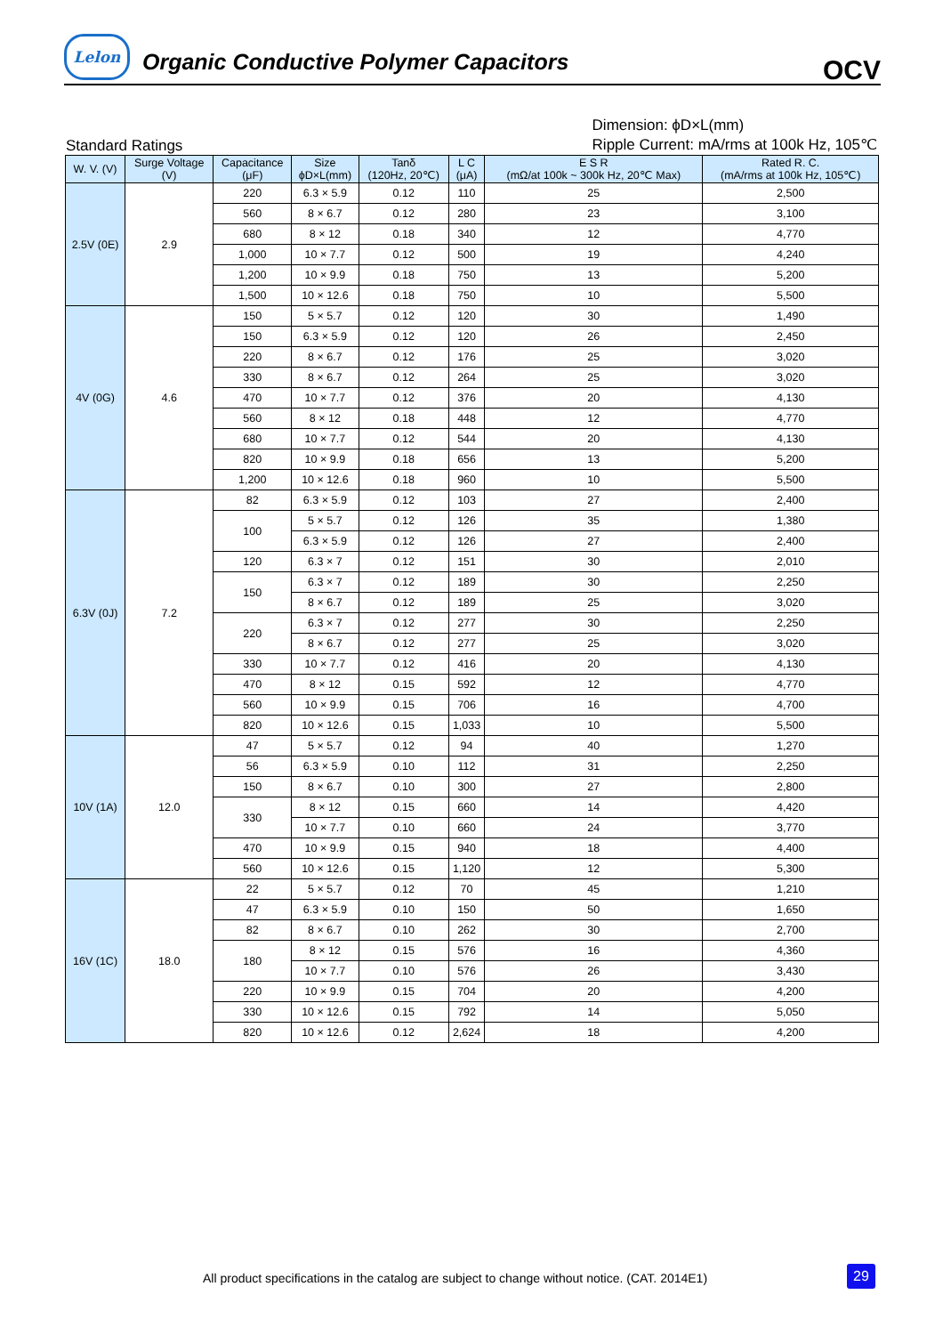Lelon
Organic Conductive Polymer Capacitors
OCV
Standard Ratings
Dimension: ϕD×L(mm)
Ripple Current: mA/rms at 100k Hz, 105℃
| W. V. (V) | Surge Voltage (V) | Capacitance (μF) | Size ϕD×L(mm) | Tanδ (120Hz, 20℃) | L C (μA) | E S R (mΩ/at 100k ~ 300k Hz, 20℃ Max) | Rated R. C. (mA/rms at 100k Hz, 105℃) |
| --- | --- | --- | --- | --- | --- | --- | --- |
| 2.5V (0E) | 2.9 | 220 | 6.3 × 5.9 | 0.12 | 110 | 25 | 2,500 |
| | | 560 | 8 × 6.7 | 0.12 | 280 | 23 | 3,100 |
| | | 680 | 8 × 12 | 0.18 | 340 | 12 | 4,770 |
| | | 1,000 | 10 × 7.7 | 0.12 | 500 | 19 | 4,240 |
| | | 1,200 | 10 × 9.9 | 0.18 | 750 | 13 | 5,200 |
| | | 1,500 | 10 × 12.6 | 0.18 | 750 | 10 | 5,500 |
| 4V (0G) | 4.6 | 150 | 5 × 5.7 | 0.12 | 120 | 30 | 1,490 |
| | | 150 | 6.3 × 5.9 | 0.12 | 120 | 26 | 2,450 |
| | | 220 | 8 × 6.7 | 0.12 | 176 | 25 | 3,020 |
| | | 330 | 8 × 6.7 | 0.12 | 264 | 25 | 3,020 |
| | | 470 | 10 × 7.7 | 0.12 | 376 | 20 | 4,130 |
| | | 560 | 8 × 12 | 0.18 | 448 | 12 | 4,770 |
| | | 680 | 10 × 7.7 | 0.12 | 544 | 20 | 4,130 |
| | | 820 | 10 × 9.9 | 0.18 | 656 | 13 | 5,200 |
| | | 1,200 | 10 × 12.6 | 0.18 | 960 | 10 | 5,500 |
| 6.3V (0J) | 7.2 | 82 | 6.3 × 5.9 | 0.12 | 103 | 27 | 2,400 |
| | | 100 | 5 × 5.7 | 0.12 | 126 | 35 | 1,380 |
| | | | 6.3 × 5.9 | 0.12 | 126 | 27 | 2,400 |
| | | 120 | 6.3 × 7 | 0.12 | 151 | 30 | 2,010 |
| | | 150 | 6.3 × 7 | 0.12 | 189 | 30 | 2,250 |
| | | | 8 × 6.7 | 0.12 | 189 | 25 | 3,020 |
| | | 220 | 6.3 × 7 | 0.12 | 277 | 30 | 2,250 |
| | | | 8 × 6.7 | 0.12 | 277 | 25 | 3,020 |
| | | 330 | 10 × 7.7 | 0.12 | 416 | 20 | 4,130 |
| | | 470 | 8 × 12 | 0.15 | 592 | 12 | 4,770 |
| | | 560 | 10 × 9.9 | 0.15 | 706 | 16 | 4,700 |
| | | 820 | 10 × 12.6 | 0.15 | 1,033 | 10 | 5,500 |
| 10V (1A) | 12.0 | 47 | 5 × 5.7 | 0.12 | 94 | 40 | 1,270 |
| | | 56 | 6.3 × 5.9 | 0.10 | 112 | 31 | 2,250 |
| | | 150 | 8 × 6.7 | 0.10 | 300 | 27 | 2,800 |
| | | 330 | 8 × 12 | 0.15 | 660 | 14 | 4,420 |
| | | | 10 × 7.7 | 0.10 | 660 | 24 | 3,770 |
| | | 470 | 10 × 9.9 | 0.15 | 940 | 18 | 4,400 |
| | | 560 | 10 × 12.6 | 0.15 | 1,120 | 12 | 5,300 |
| 16V (1C) | 18.0 | 22 | 5 × 5.7 | 0.12 | 70 | 45 | 1,210 |
| | | 47 | 6.3 × 5.9 | 0.10 | 150 | 50 | 1,650 |
| | | 82 | 8 × 6.7 | 0.10 | 262 | 30 | 2,700 |
| | | 180 | 8 × 12 | 0.15 | 576 | 16 | 4,360 |
| | | | 10 × 7.7 | 0.10 | 576 | 26 | 3,430 |
| | | 220 | 10 × 9.9 | 0.15 | 704 | 20 | 4,200 |
| | | 330 | 10 × 12.6 | 0.15 | 792 | 14 | 5,050 |
| | | 820 | 10 × 12.6 | 0.12 | 2,624 | 18 | 4,200 |
All product specifications in the catalog are subject to change without notice. (CAT. 2014E1)
29